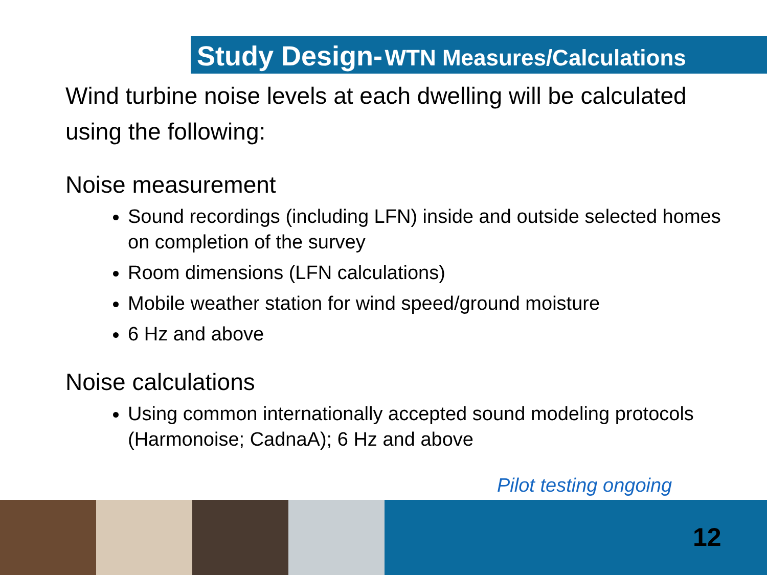Study Design- WTN Measures/Calculations
Wind turbine noise levels at each dwelling will be calculated using the following:
Noise measurement
Sound recordings (including LFN) inside and outside selected homes on completion of the survey
Room dimensions (LFN calculations)
Mobile weather station for wind speed/ground moisture
6 Hz and above
Noise calculations
Using common internationally accepted sound modeling protocols (Harmonoise; CadnaA); 6 Hz and above
Pilot testing ongoing
12